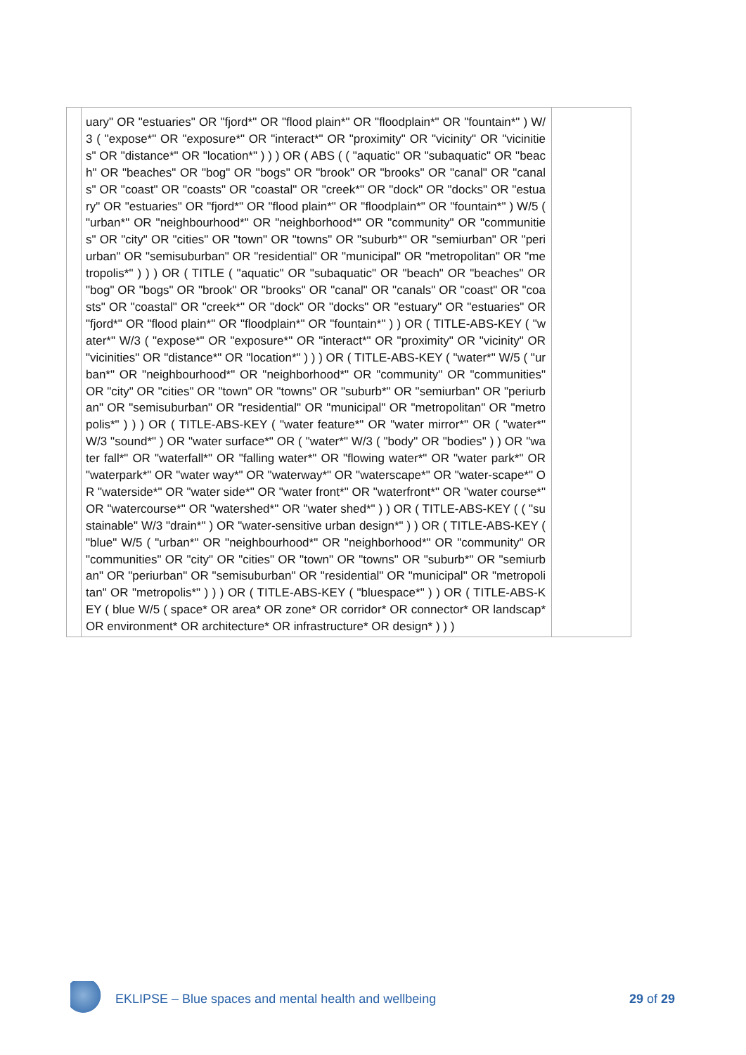| | uary" OR "estuaries" OR "fjord*" OR "flood plain*" OR "floodplain*" OR "fountain*" ) W/3 ( "expose*" OR "exposure*" OR "interact*" OR "proximity" OR "vicinity" OR "vicinities" OR "distance*" OR "location*" ) ) ) OR ( ABS ( ( "aquatic" OR "subaquatic" OR "beach" OR "beaches" OR "bog" OR "bogs" OR "brook" OR "brooks" OR "canal" OR "canals" OR "coast" OR "coasts" OR "coastal" OR "creek*" OR "dock" OR "docks" OR "estuary" OR "estuaries" OR "fjord*" OR "flood plain*" OR "floodplain*" OR "fountain*" ) W/5 ( "urban*" OR "neighbourhood*" OR "neighborhood*" OR "community" OR "communities" OR "city" OR "cities" OR "town" OR "towns" OR "suburb*" OR "semiurban" OR "periurban" OR "semisuburban" OR "residential" OR "municipal" OR "metropolitan" OR "metropolis*" ) ) ) OR ( TITLE ( "aquatic" OR "subaquatic" OR "beach" OR "beaches" OR "bog" OR "bogs" OR "brook" OR "brooks" OR "canal" OR "canals" OR "coast" OR "coasts" OR "coastal" OR "creek*" OR "dock" OR "docks" OR "estuary" OR "estuaries" OR "fjord*" OR "flood plain*" OR "floodplain*" OR "fountain*" ) ) OR ( TITLE-ABS-KEY ( "water*" W/3 ( "expose*" OR "exposure*" OR "interact*" OR "proximity" OR "vicinity" OR "vicinities" OR "distance*" OR "location*" ) ) ) OR ( TITLE-ABS-KEY ( "water*" W/5 ( "urban*" OR "neighbourhood*" OR "neighborhood*" OR "community" OR "communities" OR "city" OR "cities" OR "town" OR "towns" OR "suburb*" OR "semiurban" OR "periurban" OR "semisuburban" OR "residential" OR "municipal" OR "metropolitan" OR "metropolis*" ) ) ) OR ( TITLE-ABS-KEY ( "water feature*" OR "water mirror*" OR ( "water*" W/3 "sound*" ) OR "water surface*" OR ( "water*" W/3 ( "body" OR "bodies" ) ) OR "water fall*" OR "waterfall*" OR "falling water*" OR "flowing water*" OR "water park*" OR "waterpark*" OR "water way*" OR "waterway*" OR "waterscape*" OR "water-scape*" OR "waterside*" OR "water side*" OR "water front*" OR "waterfront*" OR "water course*" OR "watercourse*" OR "watershed*" OR "water shed*" ) ) OR ( TITLE-ABS-KEY ( ( "sustainable" W/3 "drain*" ) OR "water-sensitive urban design*" ) ) OR ( TITLE-ABS-KEY ( "blue" W/5 ( "urban*" OR "neighbourhood*" OR "neighborhood*" OR "community" OR "communities" OR "city" OR "cities" OR "town" OR "towns" OR "suburb*" OR "semiurban" OR "periurban" OR "semisuburban" OR "residential" OR "municipal" OR "metropolitan" OR "metropolis*" ) ) ) OR ( TITLE-ABS-KEY ( "bluespace*" ) ) OR ( TITLE-ABS-KEY ( blue W/5 ( space* OR area* OR zone* OR corridor* OR connector* OR landscap* OR environment* OR architecture* OR infrastructure* OR design* ) ) ) | |
EKLIPSE – Blue spaces and mental health and wellbeing 29 of 29